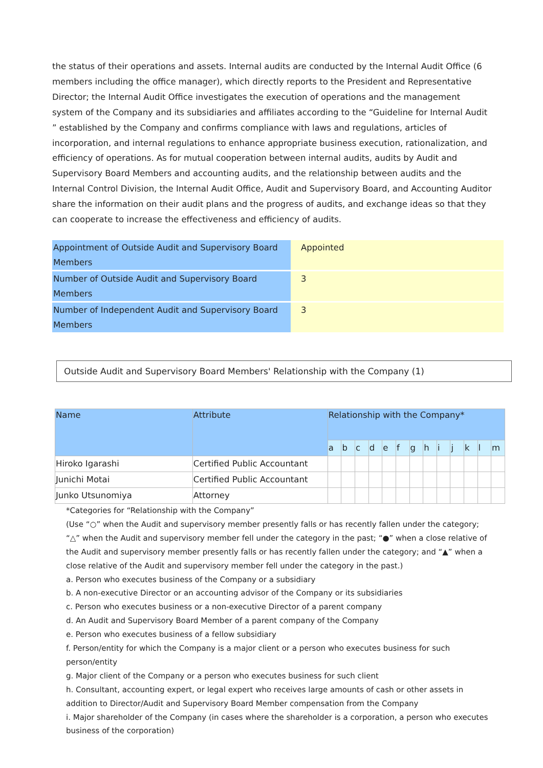the status of their operations and assets. Internal audits are conducted by the Internal Audit Office (6 members including the office manager), which directly reports to the President and Representative Director; the Internal Audit Office investigates the execution of operations and the management system of the Company and its subsidiaries and affiliates according to the “Guideline for Internal Audit ” established by the Company and confirms compliance with laws and regulations, articles of incorporation, and internal regulations to enhance appropriate business execution, rationalization, and efficiency of operations. As for mutual cooperation between internal audits, audits by Audit and Supervisory Board Members and accounting audits, and the relationship between audits and the Internal Control Division, the Internal Audit Office, Audit and Supervisory Board, and Accounting Auditor share the information on their audit plans and the progress of audits, and exchange ideas so that they can cooperate to increase the effectiveness and efficiency of audits.
| Appointment of Outside Audit and Supervisory Board Members | Appointed |
| Number of Outside Audit and Supervisory Board Members | 3 |
| Number of Independent Audit and Supervisory Board Members | 3 |
Outside Audit and Supervisory Board Members' Relationship with the Company (1)
| Name | Attribute | Relationship with the Company* | | | | | | | | | | | | |
| --- | --- | --- | --- | --- | --- | --- | --- | --- | --- | --- | --- | --- | --- | --- |
| | | a | b | c | d | e | f | g | h | i | j | k | l | m |
| Hiroko Igarashi | Certified Public Accountant | | | | | | | | | | | | | |
| Junichi Motai | Certified Public Accountant | | | | | | | | | | | | | |
| Junko Utsunomiya | Attorney | | | | | | | | | | | | | |
*Categories for “Relationship with the Company”
(Use “○” when the Audit and supervisory member presently falls or has recently fallen under the category; “△” when the Audit and supervisory member fell under the category in the past; “●” when a close relative of the Audit and supervisory member presently falls or has recently fallen under the category; and “▲” when a close relative of the Audit and supervisory member fell under the category in the past.)
a. Person who executes business of the Company or a subsidiary
b. A non-executive Director or an accounting advisor of the Company or its subsidiaries
c. Person who executes business or a non-executive Director of a parent company
d. An Audit and Supervisory Board Member of a parent company of the Company
e. Person who executes business of a fellow subsidiary
f. Person/entity for which the Company is a major client or a person who executes business for such person/entity
g. Major client of the Company or a person who executes business for such client
h. Consultant, accounting expert, or legal expert who receives large amounts of cash or other assets in addition to Director/Audit and Supervisory Board Member compensation from the Company
i. Major shareholder of the Company (in cases where the shareholder is a corporation, a person who executes business of the corporation)